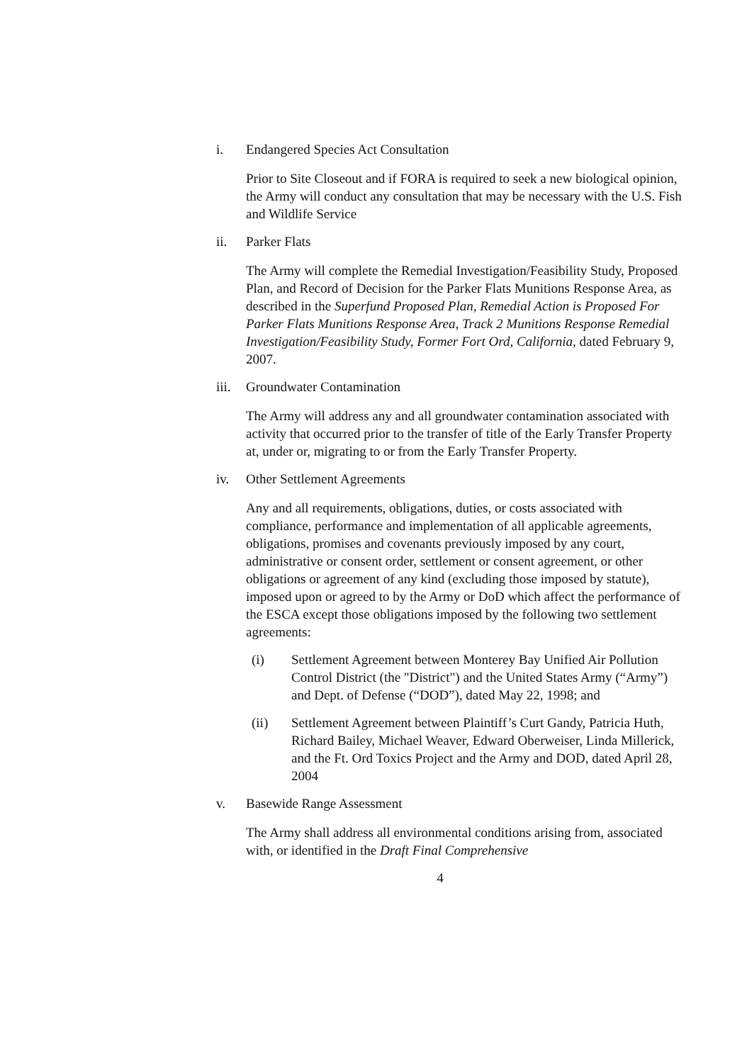i. Endangered Species Act Consultation
Prior to Site Closeout and if FORA is required to seek a new biological opinion, the Army will conduct any consultation that may be necessary with the U.S. Fish and Wildlife Service
ii. Parker Flats
The Army will complete the Remedial Investigation/Feasibility Study, Proposed Plan, and Record of Decision for the Parker Flats Munitions Response Area, as described in the Superfund Proposed Plan, Remedial Action is Proposed For Parker Flats Munitions Response Area, Track 2 Munitions Response Remedial Investigation/Feasibility Study, Former Fort Ord, California, dated February 9, 2007.
iii. Groundwater Contamination
The Army will address any and all groundwater contamination associated with activity that occurred prior to the transfer of title of the Early Transfer Property at, under or, migrating to or from the Early Transfer Property.
iv. Other Settlement Agreements
Any and all requirements, obligations, duties, or costs associated with compliance, performance and implementation of all applicable agreements, obligations, promises and covenants previously imposed by any court, administrative or consent order, settlement or consent agreement, or other obligations or agreement of any kind (excluding those imposed by statute), imposed upon or agreed to by the Army or DoD which affect the performance of the ESCA except those obligations imposed by the following two settlement agreements:
(i) Settlement Agreement between Monterey Bay Unified Air Pollution Control District (the "District") and the United States Army (“Army”) and Dept. of Defense (“DOD”), dated May 22, 1998; and
(ii) Settlement Agreement between Plaintiff’s Curt Gandy, Patricia Huth, Richard Bailey, Michael Weaver, Edward Oberweiser, Linda Millerick, and the Ft. Ord Toxics Project and the Army and DOD, dated April 28, 2004
v. Basewide Range Assessment
The Army shall address all environmental conditions arising from, associated with, or identified in the Draft Final Comprehensive
4